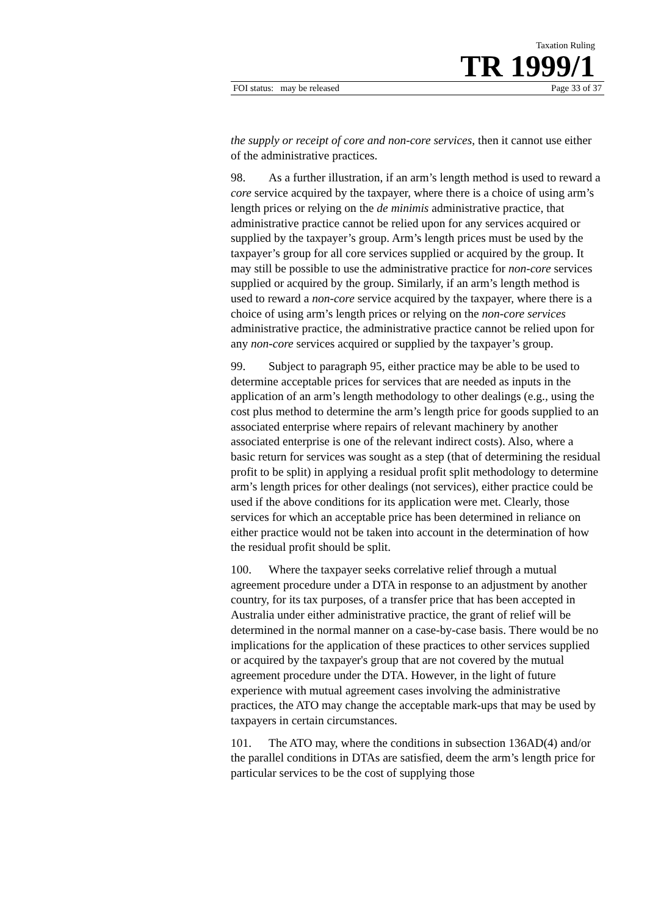Taxation Ruling
TR 1999/1
FOI status: may be released Page 33 of 37
the supply or receipt of core and non-core services, then it cannot use either of the administrative practices.
98. As a further illustration, if an arm’s length method is used to reward a core service acquired by the taxpayer, where there is a choice of using arm’s length prices or relying on the de minimis administrative practice, that administrative practice cannot be relied upon for any services acquired or supplied by the taxpayer’s group. Arm’s length prices must be used by the taxpayer’s group for all core services supplied or acquired by the group. It may still be possible to use the administrative practice for non-core services supplied or acquired by the group. Similarly, if an arm’s length method is used to reward a non-core service acquired by the taxpayer, where there is a choice of using arm’s length prices or relying on the non-core services administrative practice, the administrative practice cannot be relied upon for any non-core services acquired or supplied by the taxpayer’s group.
99. Subject to paragraph 95, either practice may be able to be used to determine acceptable prices for services that are needed as inputs in the application of an arm’s length methodology to other dealings (e.g., using the cost plus method to determine the arm’s length price for goods supplied to an associated enterprise where repairs of relevant machinery by another associated enterprise is one of the relevant indirect costs). Also, where a basic return for services was sought as a step (that of determining the residual profit to be split) in applying a residual profit split methodology to determine arm’s length prices for other dealings (not services), either practice could be used if the above conditions for its application were met. Clearly, those services for which an acceptable price has been determined in reliance on either practice would not be taken into account in the determination of how the residual profit should be split.
100. Where the taxpayer seeks correlative relief through a mutual agreement procedure under a DTA in response to an adjustment by another country, for its tax purposes, of a transfer price that has been accepted in Australia under either administrative practice, the grant of relief will be determined in the normal manner on a case-by-case basis. There would be no implications for the application of these practices to other services supplied or acquired by the taxpayer's group that are not covered by the mutual agreement procedure under the DTA. However, in the light of future experience with mutual agreement cases involving the administrative practices, the ATO may change the acceptable mark-ups that may be used by taxpayers in certain circumstances.
101. The ATO may, where the conditions in subsection 136AD(4) and/or the parallel conditions in DTAs are satisfied, deem the arm’s length price for particular services to be the cost of supplying those